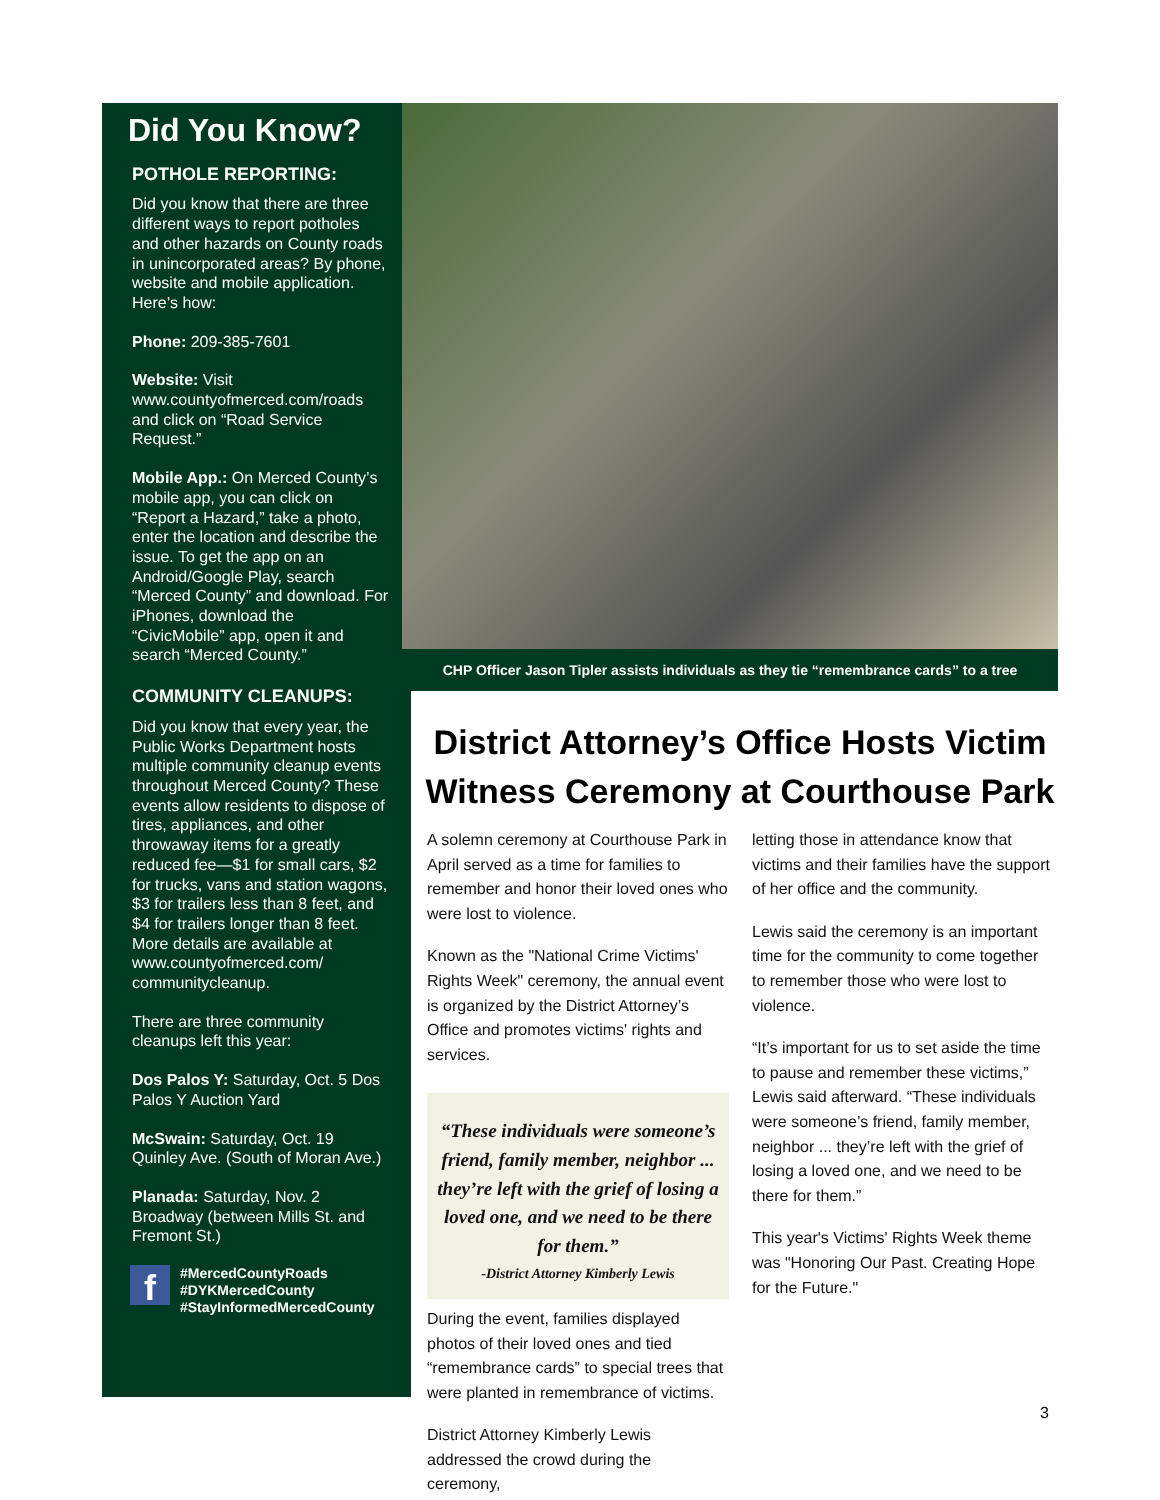Did You Know?
POTHOLE REPORTING:
Did you know that there are three different ways to report potholes and other hazards on County roads in unincorporated areas? By phone, website and mobile application. Here’s how:
Phone: 209-385-7601
Website: Visit www.countyofmerced.com/roads and click on “Road Service Request.”
Mobile App.: On Merced County’s mobile app, you can click on “Report a Hazard,” take a photo, enter the location and describe the issue. To get the app on an Android/Google Play, search “Merced County” and download. For iPhones, download the “CivicMobile” app, open it and search “Merced County.”
COMMUNITY CLEANUPS:
Did you know that every year, the Public Works Department hosts multiple community cleanup events throughout Merced County? These events allow residents to dispose of tires, appliances, and other throwaway items for a greatly reduced fee—$1 for small cars, $2 for trucks, vans and station wagons, $3 for trailers less than 8 feet, and $4 for trailers longer than 8 feet. More details are available at www.countyofmerced.com/ communitycleanup.
There are three community cleanups left this year:
Dos Palos Y: Saturday, Oct. 5 Dos Palos Y Auction Yard
McSwain: Saturday, Oct. 19 Quinley Ave. (South of Moran Ave.)
Planada: Saturday, Nov. 2 Broadway (between Mills St. and Fremont St.)
f
#MercedCountyRoads
#DYKMercedCounty
#StayInformedMercedCounty
CHP Officer Jason Tipler assists individuals as they tie “remembrance cards” to a tree
District Attorney’s Office Hosts Victim Witness Ceremony at Courthouse Park
A solemn ceremony at Courthouse Park in April served as a time for families to remember and honor their loved ones who were lost to violence.
Known as the "National Crime Victims' Rights Week" ceremony, the annual event is organized by the District Attorney’s Office and promotes victims' rights and services.
“These individuals were someone’s friend, family member, neighbor ... they’re left with the grief of losing a loved one, and we need to be there for them.”
-District Attorney Kimberly Lewis
During the event, families displayed photos of their loved ones and tied “remembrance cards” to special trees that were planted in remembrance of victims.
District Attorney Kimberly Lewis addressed the crowd during the ceremony,
letting those in attendance know that victims and their families have the support of her office and the community.
Lewis said the ceremony is an important time for the community to come together to remember those who were lost to violence.
“It’s important for us to set aside the time to pause and remember these victims,” Lewis said afterward. “These individuals were someone’s friend, family member, neighbor ... they’re left with the grief of losing a loved one, and we need to be there for them.”
This year's Victims' Rights Week theme was "Honoring Our Past. Creating Hope for the Future."
3